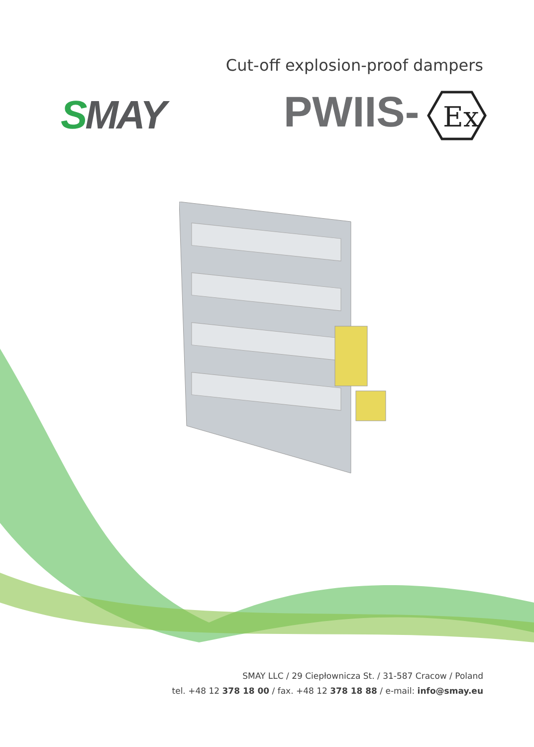Cut-off explosion-proof dampers
SMAY PWIIS-
Ex
SMAY LLC / 29 Ciepłownicza St. / 31-587 Cracow / Poland
tel. +48 12 378 18 00 / fax. +48 12 378 18 88 / e-mail: info@smay.eu